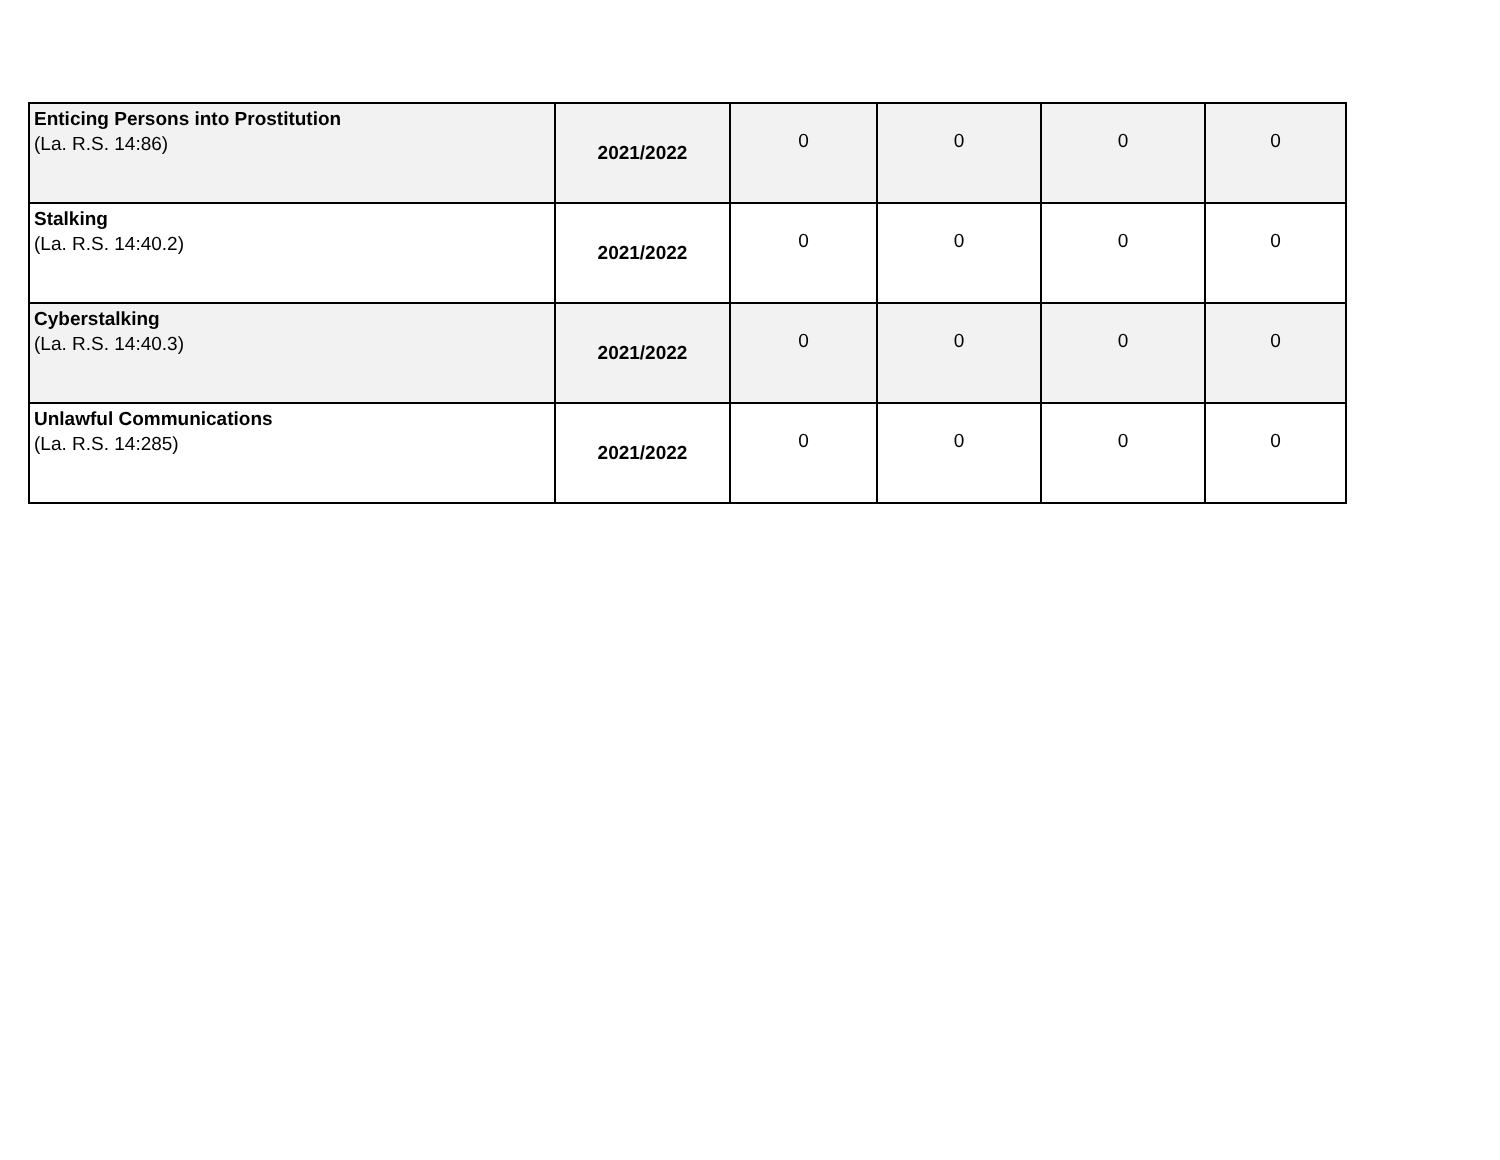| Enticing Persons into Prostitution (La. R.S. 14:86) | 2021/2022 | 0 | 0 | 0 | 0 |
| Stalking (La. R.S. 14:40.2) | 2021/2022 | 0 | 0 | 0 | 0 |
| Cyberstalking (La. R.S. 14:40.3) | 2021/2022 | 0 | 0 | 0 | 0 |
| Unlawful Communications (La. R.S. 14:285) | 2021/2022 | 0 | 0 | 0 | 0 |